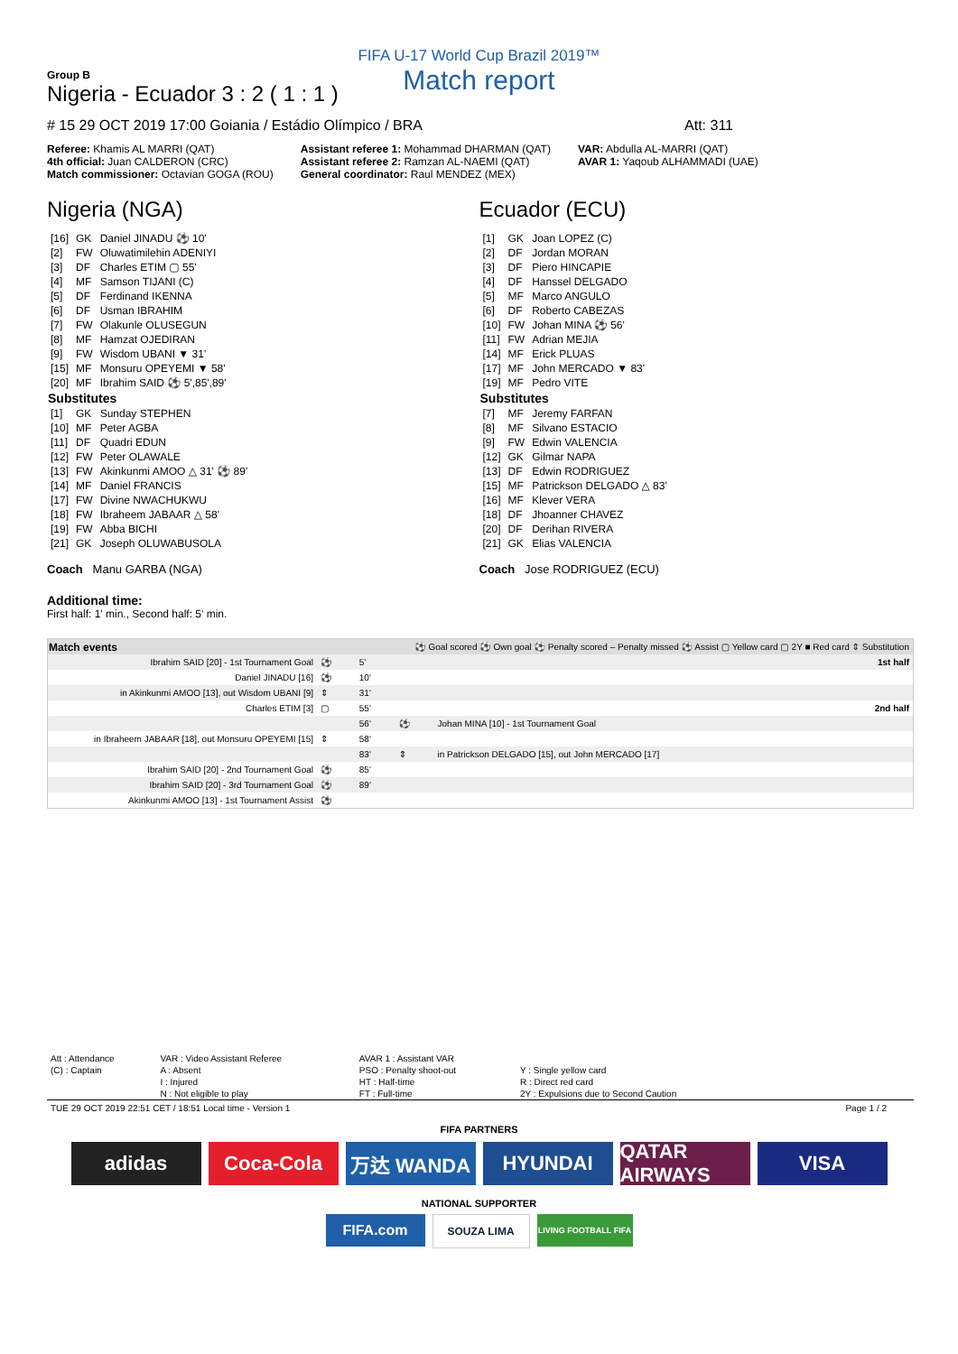FIFA U-17 World Cup Brazil 2019™
Match report
Group B
Nigeria - Ecuador 3 : 2 ( 1 : 1 )
# 15 29 OCT 2019 17:00 Goiania / Estádio Olímpico / BRA Att: 311
Referee: Khamis AL MARRI (QAT)
4th official: Juan CALDERON (CRC)
Match commissioner: Octavian GOGA (ROU)
Assistant referee 1: Mohammad DHARMAN (QAT)
Assistant referee 2: Ramzan AL-NAEMI (QAT)
General coordinator: Raul MENDEZ (MEX)
VAR: Abdulla AL-MARRI (QAT)
AVAR 1: Yaqoub ALHAMMADI (UAE)
Nigeria (NGA)
| [16] | GK | Daniel JINADU ⚽ 10' |
| [2] | FW | Oluwatimilehin ADENIYI |
| [3] | DF | Charles ETIM ▢ 55' |
| [4] | MF | Samson TIJANI (C) |
| [5] | DF | Ferdinand IKENNA |
| [6] | DF | Usman IBRAHIM |
| [7] | FW | Olakunle OLUSEGUN |
| [8] | MF | Hamzat OJEDIRAN |
| [9] | FW | Wisdom UBANI ▼ 31' |
| [15] | MF | Monsuru OPEYEMI ▼ 58' |
| [20] | MF | Ibrahim SAID ⚽ 5',85',89' |
| Substitutes | | |
| [1] | GK | Sunday STEPHEN |
| [10] | MF | Peter AGBA |
| [11] | DF | Quadri EDUN |
| [12] | FW | Peter OLAWALE |
| [13] | FW | Akinkunmi AMOO △ 31' ⚽ 89' |
| [14] | MF | Daniel FRANCIS |
| [17] | FW | Divine NWACHUKWU |
| [18] | FW | Ibraheem JABAAR △ 58' |
| [19] | FW | Abba BICHI |
| [21] | GK | Joseph OLUWABUSOLA |
Coach Manu GARBA (NGA)
Ecuador (ECU)
| [1] | GK | Joan LOPEZ (C) |
| [2] | DF | Jordan MORAN |
| [3] | DF | Piero HINCAPIE |
| [4] | DF | Hanssel DELGADO |
| [5] | MF | Marco ANGULO |
| [6] | DF | Roberto CABEZAS |
| [10] | FW | Johan MINA ⚽ 56' |
| [11] | FW | Adrian MEJIA |
| [14] | MF | Erick PLUAS |
| [17] | MF | John MERCADO ▼ 83' |
| [19] | MF | Pedro VITE |
| Substitutes | | |
| [7] | MF | Jeremy FARFAN |
| [8] | MF | Silvano ESTACIO |
| [9] | FW | Edwin VALENCIA |
| [12] | GK | Gilmar NAPA |
| [13] | DF | Edwin RODRIGUEZ |
| [15] | MF | Patrickson DELGADO △ 83' |
| [16] | MF | Klever VERA |
| [18] | DF | Jhoanner CHAVEZ |
| [20] | DF | Derihan RIVERA |
| [21] | GK | Elias VALENCIA |
Coach Jose RODRIGUEZ (ECU)
Additional time:
First half: 1' min., Second half: 5' min.
| Match events | ⚽ Goal scored ⚽ Own goal ⚽ Penalty scored – Penalty missed ⚽ Assist ▢ Yellow card ▢ 2Y ■ Red card ⇕ Substitution | | | |
| Ibrahim SAID [20] - 1st Tournament Goal | ⚽ | 5' | | 1st half |
| Daniel JINADU [16] | ⚽ | 10' | | |
| in Akinkunmi AMOO [13], out Wisdom UBANI [9] | ⇕ | 31' | | |
| Charles ETIM [3] | ▢ | 55' | | 2nd half |
| | | 56' | ⚽ | Johan MINA [10] - 1st Tournament Goal |
| in Ibraheem JABAAR [18], out Monsuru OPEYEMI [15] | ⇕ | 58' | | |
| | | 83' | ⇕ | in Patrickson DELGADO [15], out John MERCADO [17] |
| Ibrahim SAID [20] - 2nd Tournament Goal | ⚽ | 85' | | |
| Ibrahim SAID [20] - 3rd Tournament Goal | ⚽ | 89' | | |
| Akinkunmi AMOO [13] - 1st Tournament Assist | ⚽ | | | |
| Att : Attendance | VAR : Video Assistant Referee | AVAR 1 : Assistant VAR | |
| (C) : Captain | A : Absent | PSO : Penalty shoot-out | Y : Single yellow card |
| | I : Injured | HT : Half-time | R : Direct red card |
| | N : Not eligible to play | FT : Full-time | 2Y : Expulsions due to Second Caution |
TUE 29 OCT 2019 22:51 CET / 18:51 Local time - Version 1 Page 1 / 2
FIFA PARTNERS
adidas Coca-Cola 万达 WANDA HYUNDAI QATAR AIRWAYS
VISA
NATIONAL SUPPORTER
FIFA.com
SOUZA LIMA
LIVING FOOTBALL FIFA